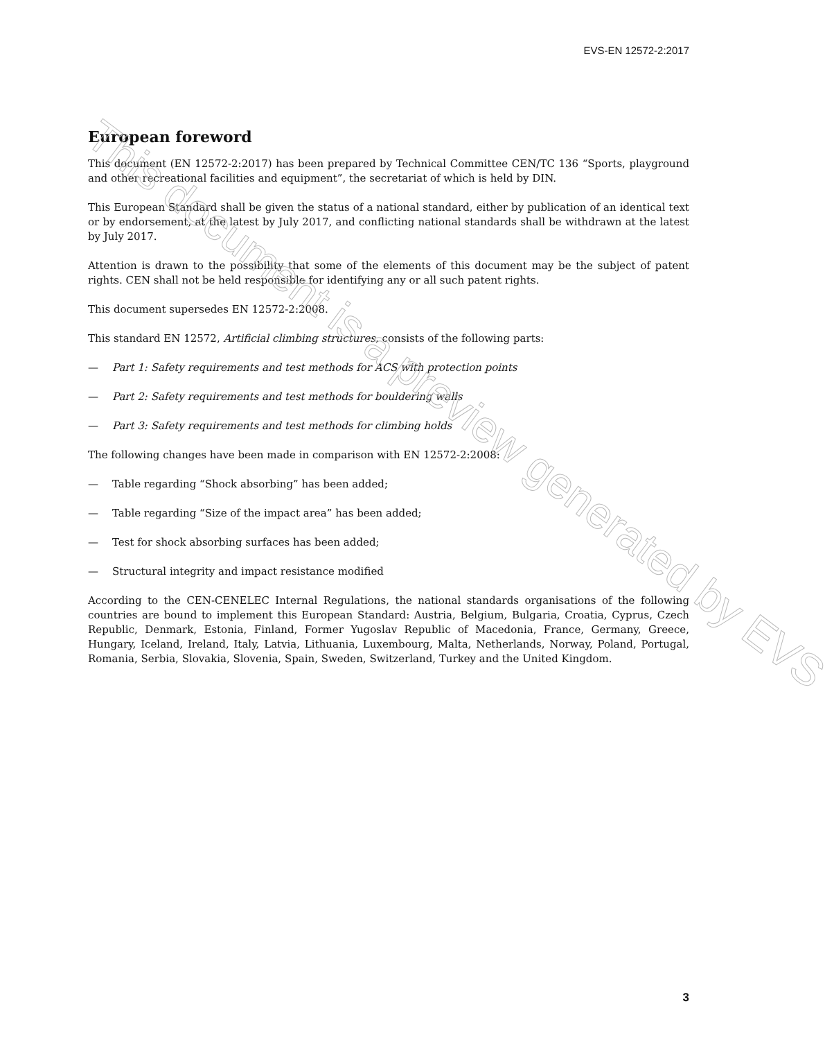EVS-EN 12572-2:2017
European foreword
This document (EN 12572-2:2017) has been prepared by Technical Committee CEN/TC 136 “Sports, playground and other recreational facilities and equipment”, the secretariat of which is held by DIN.
This European Standard shall be given the status of a national standard, either by publication of an identical text or by endorsement, at the latest by July 2017, and conflicting national standards shall be withdrawn at the latest by July 2017.
Attention is drawn to the possibility that some of the elements of this document may be the subject of patent rights. CEN shall not be held responsible for identifying any or all such patent rights.
This document supersedes EN 12572-2:2008.
This standard EN 12572, Artificial climbing structures, consists of the following parts:
— Part 1: Safety requirements and test methods for ACS with protection points
— Part 2: Safety requirements and test methods for bouldering walls
— Part 3: Safety requirements and test methods for climbing holds
The following changes have been made in comparison with EN 12572-2:2008:
— Table regarding “Shock absorbing” has been added;
— Table regarding “Size of the impact area” has been added;
— Test for shock absorbing surfaces has been added;
— Structural integrity and impact resistance modified
According to the CEN-CENELEC Internal Regulations, the national standards organisations of the following countries are bound to implement this European Standard: Austria, Belgium, Bulgaria, Croatia, Cyprus, Czech Republic, Denmark, Estonia, Finland, Former Yugoslav Republic of Macedonia, France, Germany, Greece, Hungary, Iceland, Ireland, Italy, Latvia, Lithuania, Luxembourg, Malta, Netherlands, Norway, Poland, Portugal, Romania, Serbia, Slovakia, Slovenia, Spain, Sweden, Switzerland, Turkey and the United Kingdom.
This document is a preview generated by EVS
3